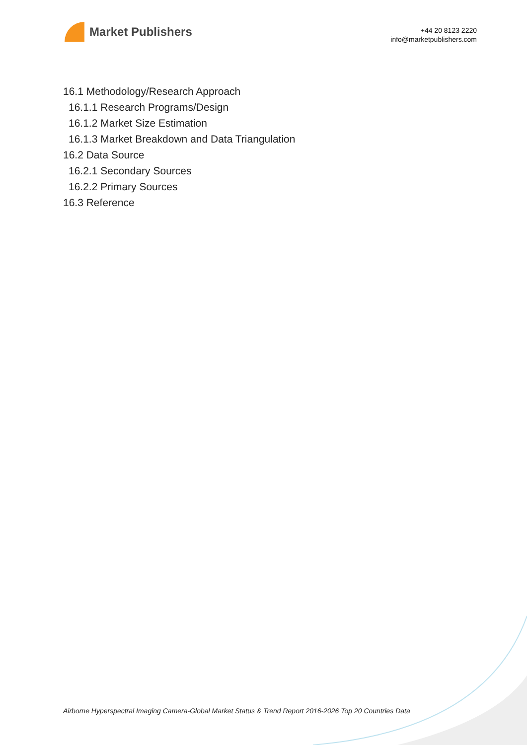Market Publishers
+44 20 8123 2220
info@marketpublishers.com
16.1 Methodology/Research Approach
16.1.1 Research Programs/Design
16.1.2 Market Size Estimation
16.1.3 Market Breakdown and Data Triangulation
16.2 Data Source
16.2.1 Secondary Sources
16.2.2 Primary Sources
16.3 Reference
Airborne Hyperspectral Imaging Camera-Global Market Status & Trend Report 2016-2026 Top 20 Countries Data